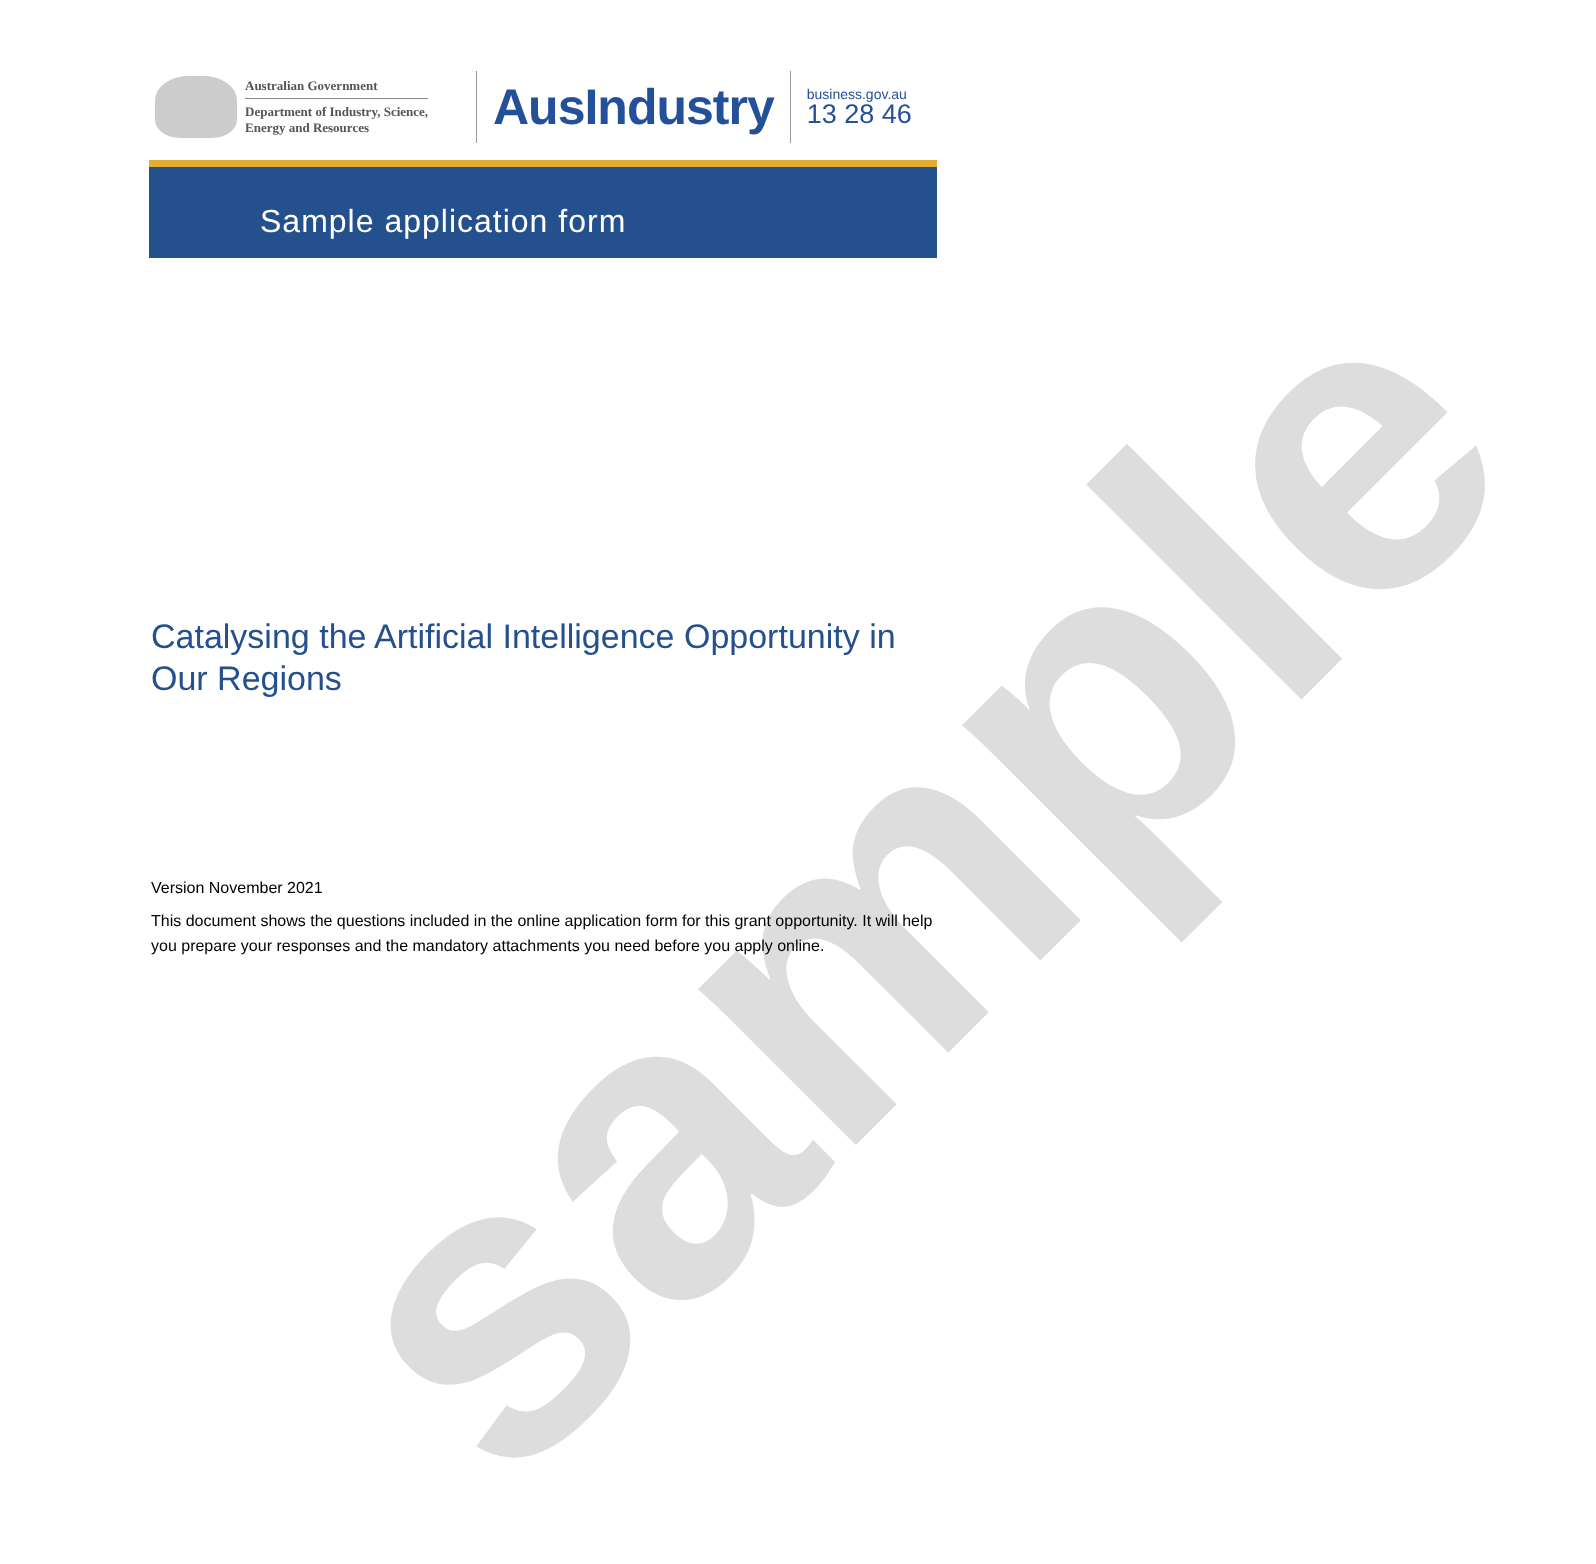Australian Government
Department of Industry, Science,
Energy and Resources
AusIndustry
business.gov.au
13 28 46
Sample application form
sample
Catalysing the Artificial Intelligence Opportunity in Our Regions
Version November 2021
This document shows the questions included in the online application form for this grant opportunity. It will help you prepare your responses and the mandatory attachments you need before you apply online.